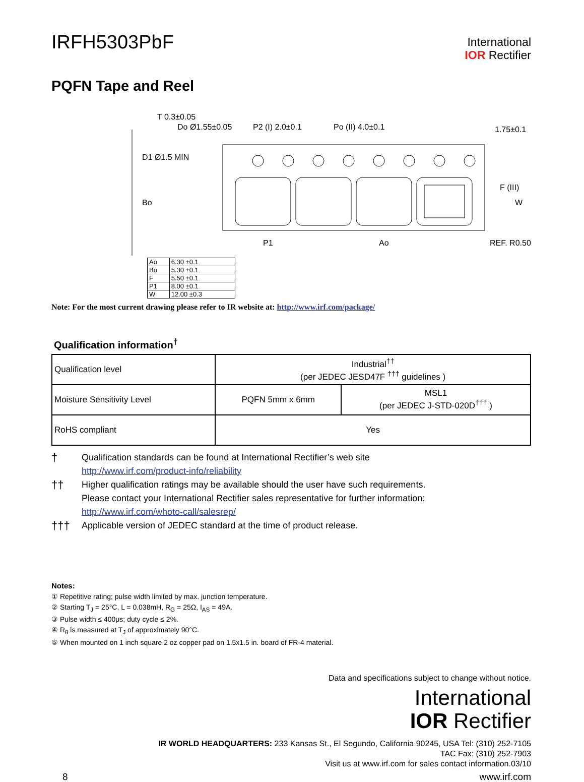IRFH5303PbF
International
IOR Rectifier
PQFN Tape and Reel
T 0.3±0.05
Do Ø1.55±0.05
P2 (I) 2.0±0.1
Po (II) 4.0±0.1
1.75±0.1
D1 Ø1.5 MIN
Bo
F (III)
W
P1
Ao
REF. R0.50
| Ao | 6.30 ±0.1 |
| Bo | 5.30 ±0.1 |
| F | 5.50 ±0.1 |
| P1 | 8.00 ±0.1 |
| W | 12.00 ±0.3 |
Note: For the most current drawing please refer to IR website at: http://www.irf.com/package/
Qualification information<sup>†</sup>
| Qualification level | Industrial<sup>††</sup> (per JEDEC JESD47F <sup>†††</sup> guidelines ) | |
| Moisture Sensitivity Level | PQFN 5mm x 6mm | MSL1 (per JEDEC J-STD-020D<sup>†††</sup> ) |
| RoHS compliant | Yes | |
†
Qualification standards can be found at International Rectifier’s web site
http://www.irf.com/product-info/reliability
††
Higher qualification ratings may be available should the user have such requirements.
Please contact your International Rectifier sales representative for further information:
http://www.irf.com/whoto-call/salesrep/
†††
Applicable version of JEDEC standard at the time of product release.
Notes:
① Repetitive rating; pulse width limited by max. junction temperature.
② Starting T<sub>J</sub> = 25°C, L = 0.038mH, R<sub>G</sub> = 25Ω, I<sub>AS</sub> = 49A.
③ Pulse width ≤ 400μs; duty cycle ≤ 2%.
④ R<sub>θ</sub> is measured at T<sub>J</sub> of approximately 90°C.
⑤ When mounted on 1 inch square 2 oz copper pad on 1.5x1.5 in. board of FR-4 material.
Data and specifications subject to change without notice.
International
IOR Rectifier
IR WORLD HEADQUARTERS: 233 Kansas St., El Segundo, California 90245, USA Tel: (310) 252-7105
TAC Fax: (310) 252-7903
Visit us at www.irf.com for sales contact information.03/10
8 www.irf.com